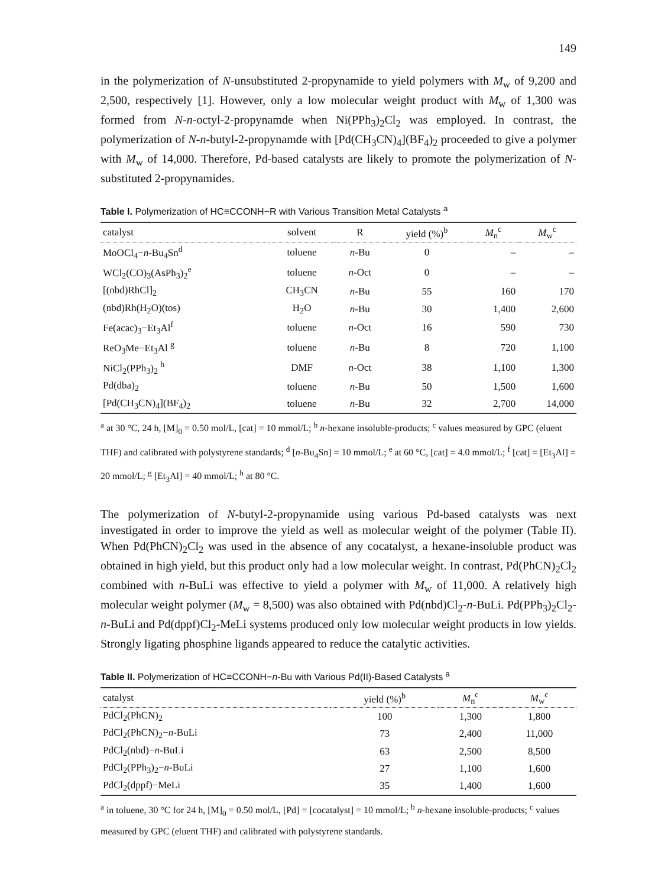149
in the polymerization of N-unsubstituted 2-propynamide to yield polymers with M<sub>w</sub> of 9,200 and 2,500, respectively [1]. However, only a low molecular weight product with M<sub>w</sub> of 1,300 was formed from N-n-octyl-2-propynamde when Ni(PPh<sub>3</sub>)<sub>2</sub>Cl<sub>2</sub> was employed. In contrast, the polymerization of N-n-butyl-2-propynamde with [Pd(CH<sub>3</sub>CN)<sub>4</sub>](BF<sub>4</sub>)<sub>2</sub> proceeded to give a polymer with M<sub>w</sub> of 14,000. Therefore, Pd-based catalysts are likely to promote the polymerization of N-substituted 2-propynamides.
Table I. Polymerization of HC≡CCONH−R with Various Transition Metal Catalysts <sup>a</sup>
| catalyst | solvent | R | yield (%)<sup>b</sup> | M<sub>n</sub><sup>c</sup> | M<sub>w</sub><sup>c</sup> |
| --- | --- | --- | --- | --- | --- |
| MoOCl<sub>4</sub>− n -Bu<sub>4</sub>Sn<sup>d</sup> | toluene | n -Bu | 0 | – | – |
| WCl<sub>2</sub>(CO)<sub>3</sub>(AsPh<sub>3</sub>)<sub>2</sub><sup>e</sup> | toluene | n -Oct | 0 | – | – |
| [(nbd)RhCl]<sub>2</sub> | CH<sub>3</sub>CN | n -Bu | 55 | 160 | 170 |
| (nbd)Rh(H<sub>2</sub>O)(tos) | H<sub>2</sub>O | n -Bu | 30 | 1,400 | 2,600 |
| Fe(acac)<sub>3</sub>−Et<sub>3</sub>Al<sup>f</sup> | toluene | n -Oct | 16 | 590 | 730 |
| ReO<sub>3</sub>Me−Et<sub>3</sub>Al <sup>g</sup> | toluene | n -Bu | 8 | 720 | 1,100 |
| NiCl<sub>2</sub>(PPh<sub>3</sub>)<sub>2</sub> <sup>h</sup> | DMF | n -Oct | 38 | 1,100 | 1,300 |
| Pd(dba)<sub>2</sub> | toluene | n -Bu | 50 | 1,500 | 1,600 |
| [Pd(CH<sub>3</sub>CN)<sub>4</sub>](BF<sub>4</sub>)<sub>2</sub> | toluene | n -Bu | 32 | 2,700 | 14,000 |
<sup>a</sup> at 30 °C, 24 h, [M]<sub>0</sub> = 0.50 mol/L, [cat] = 10 mmol/L; <sup>b</sup> n-hexane insoluble-products; <sup>c</sup> values measured by GPC (eluent THF) and calibrated with polystyrene standards; <sup>d</sup> [n-Bu<sub>4</sub>Sn] = 10 mmol/L; <sup>e</sup> at 60 °C, [cat] = 4.0 mmol/L; <sup>f</sup> [cat] = [Et<sub>3</sub>Al] = 20 mmol/L; <sup>g</sup> [Et<sub>3</sub>Al] = 40 mmol/L; <sup>h</sup> at 80 °C.
The polymerization of N-butyl-2-propynamide using various Pd-based catalysts was next investigated in order to improve the yield as well as molecular weight of the polymer (Table II). When Pd(PhCN)<sub>2</sub>Cl<sub>2</sub> was used in the absence of any cocatalyst, a hexane-insoluble product was obtained in high yield, but this product only had a low molecular weight. In contrast, Pd(PhCN)<sub>2</sub>Cl<sub>2</sub> combined with n-BuLi was effective to yield a polymer with M<sub>w</sub> of 11,000. A relatively high molecular weight polymer (M<sub>w</sub> = 8,500) was also obtained with Pd(nbd)Cl<sub>2</sub>-n-BuLi. Pd(PPh<sub>3</sub>)<sub>2</sub>Cl<sub>2</sub>-n-BuLi and Pd(dppf)Cl<sub>2</sub>-MeLi systems produced only low molecular weight products in low yields. Strongly ligating phosphine ligands appeared to reduce the catalytic activities.
Table II. Polymerization of HC≡CCONH−n-Bu with Various Pd(II)-Based Catalysts <sup>a</sup>
| catalyst | yield (%)<sup>b</sup> | M<sub>n</sub><sup>c</sup> | M<sub>w</sub><sup>c</sup> |
| --- | --- | --- | --- |
| PdCl<sub>2</sub>(PhCN)<sub>2</sub> | 100 | 1,300 | 1,800 |
| PdCl<sub>2</sub>(PhCN)<sub>2</sub>− n -BuLi | 73 | 2,400 | 11,000 |
| PdCl<sub>2</sub>(nbd)− n -BuLi | 63 | 2,500 | 8,500 |
| PdCl<sub>2</sub>(PPh<sub>3</sub>)<sub>2</sub>− n -BuLi | 27 | 1,100 | 1,600 |
| PdCl<sub>2</sub>(dppf)−MeLi | 35 | 1,400 | 1,600 |
<sup>a</sup> in toluene, 30 °C for 24 h, [M]<sub>0</sub> = 0.50 mol/L, [Pd] = [cocatalyst] = 10 mmol/L; <sup>b</sup> n-hexane insoluble-products; <sup>c</sup> values measured by GPC (eluent THF) and calibrated with polystyrene standards.